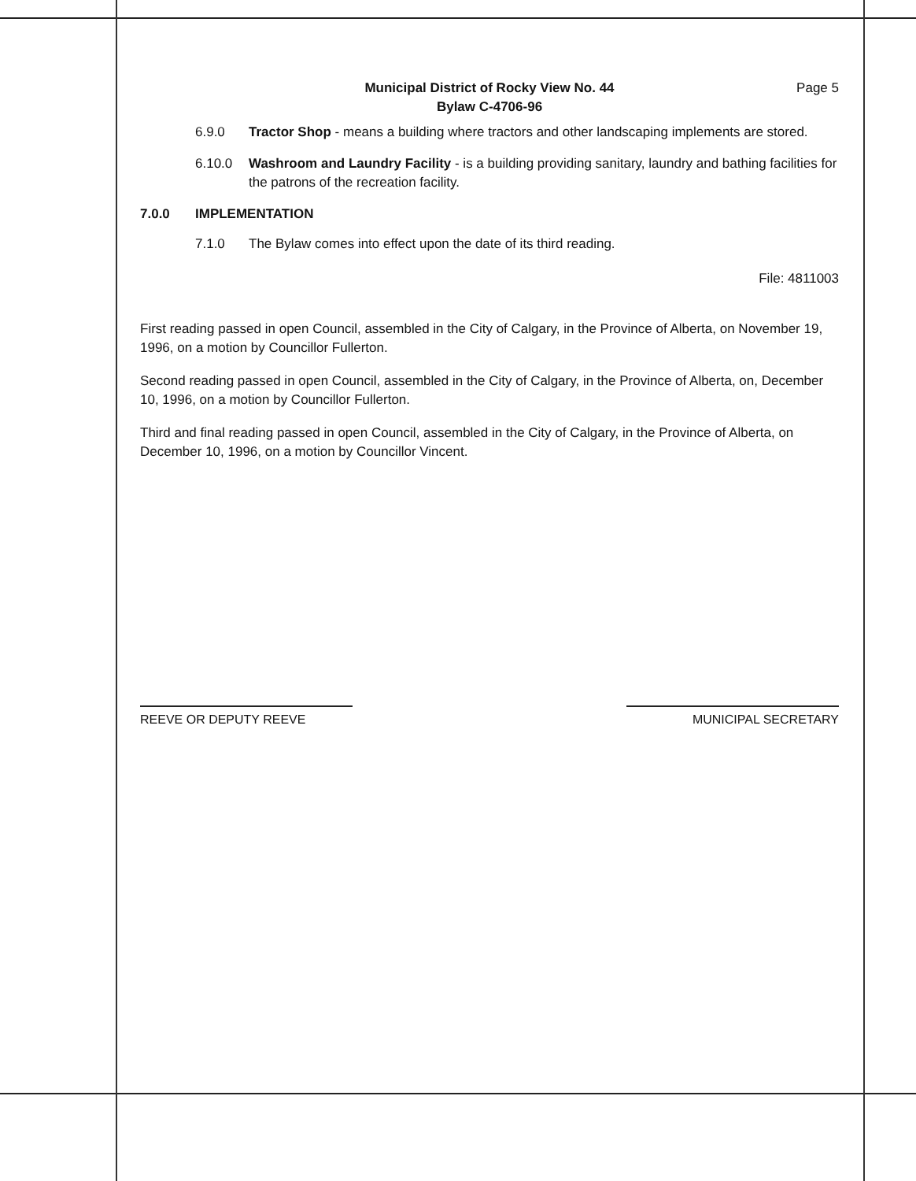Municipal District of Rocky View No. 44
Bylaw C-4706-96
Page 5
6.9.0 Tractor Shop - means a building where tractors and other landscaping implements are stored.
6.10.0 Washroom and Laundry Facility - is a building providing sanitary, laundry and bathing facilities for the patrons of the recreation facility.
7.0.0 IMPLEMENTATION
7.1.0 The Bylaw comes into effect upon the date of its third reading.
File: 4811003
First reading passed in open Council, assembled in the City of Calgary, in the Province of Alberta, on November 19, 1996, on a motion by Councillor Fullerton.
Second reading passed in open Council, assembled in the City of Calgary, in the Province of Alberta, on, December 10, 1996, on a motion by Councillor Fullerton.
Third and final reading passed in open Council, assembled in the City of Calgary, in the Province of Alberta, on December 10, 1996, on a motion by Councillor Vincent.
REEVE OR DEPUTY REEVE MUNICIPAL SECRETARY